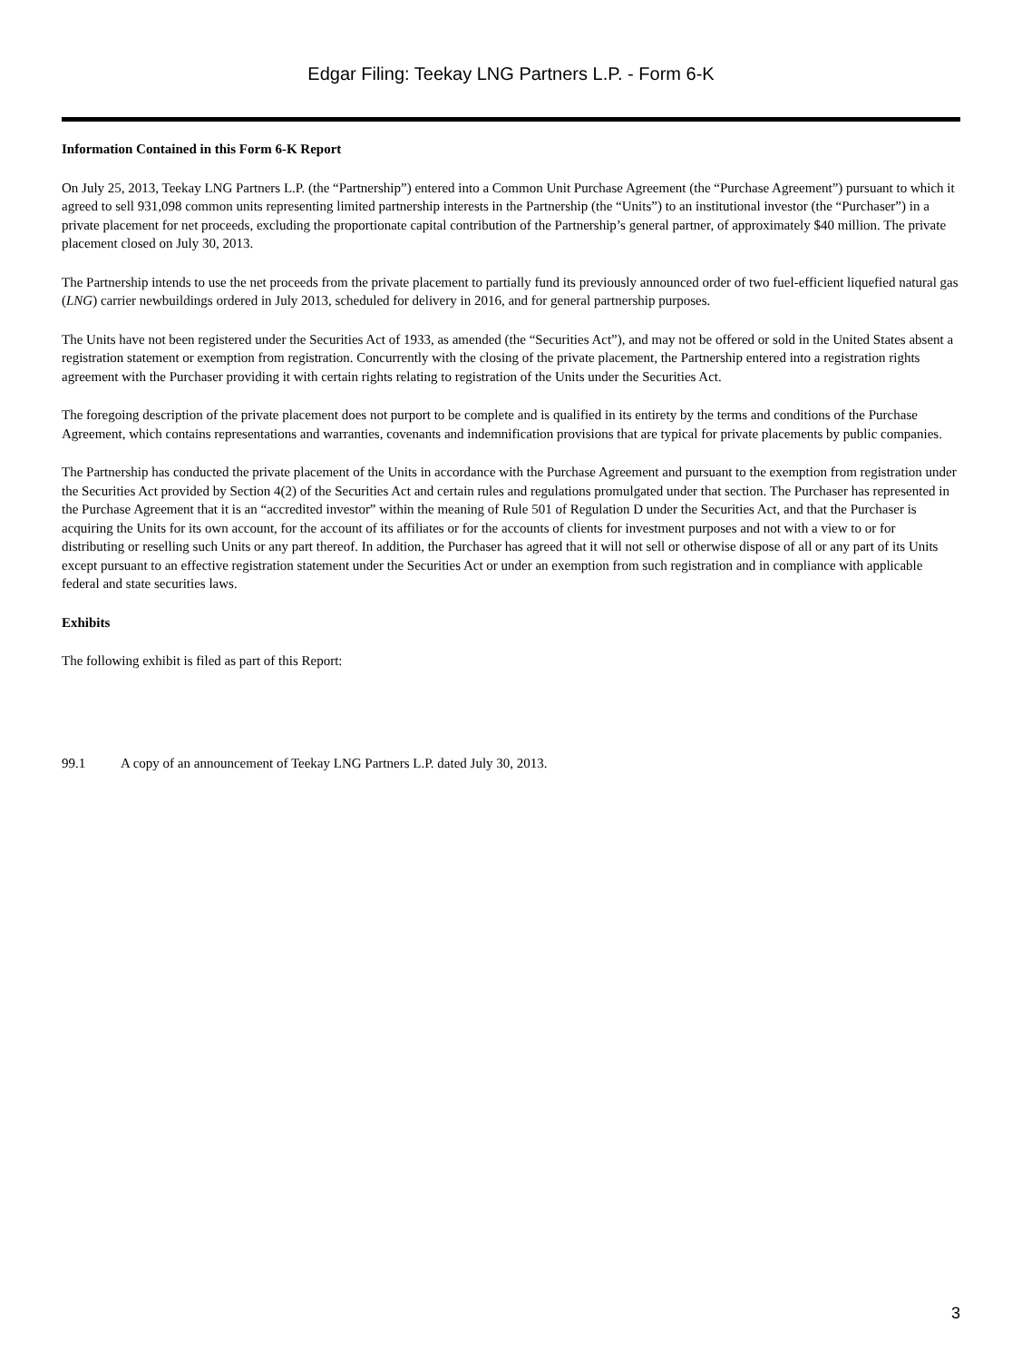Edgar Filing: Teekay LNG Partners L.P. - Form 6-K
Information Contained in this Form 6-K Report
On July 25, 2013, Teekay LNG Partners L.P. (the “Partnership”) entered into a Common Unit Purchase Agreement (the “Purchase Agreement”) pursuant to which it agreed to sell 931,098 common units representing limited partnership interests in the Partnership (the “Units”) to an institutional investor (the “Purchaser”) in a private placement for net proceeds, excluding the proportionate capital contribution of the Partnership’s general partner, of approximately $40 million. The private placement closed on July 30, 2013.
The Partnership intends to use the net proceeds from the private placement to partially fund its previously announced order of two fuel-efficient liquefied natural gas (LNG) carrier newbuildings ordered in July 2013, scheduled for delivery in 2016, and for general partnership purposes.
The Units have not been registered under the Securities Act of 1933, as amended (the “Securities Act”), and may not be offered or sold in the United States absent a registration statement or exemption from registration. Concurrently with the closing of the private placement, the Partnership entered into a registration rights agreement with the Purchaser providing it with certain rights relating to registration of the Units under the Securities Act.
The foregoing description of the private placement does not purport to be complete and is qualified in its entirety by the terms and conditions of the Purchase Agreement, which contains representations and warranties, covenants and indemnification provisions that are typical for private placements by public companies.
The Partnership has conducted the private placement of the Units in accordance with the Purchase Agreement and pursuant to the exemption from registration under the Securities Act provided by Section 4(2) of the Securities Act and certain rules and regulations promulgated under that section. The Purchaser has represented in the Purchase Agreement that it is an “accredited investor” within the meaning of Rule 501 of Regulation D under the Securities Act, and that the Purchaser is acquiring the Units for its own account, for the account of its affiliates or for the accounts of clients for investment purposes and not with a view to or for distributing or reselling such Units or any part thereof. In addition, the Purchaser has agreed that it will not sell or otherwise dispose of all or any part of its Units except pursuant to an effective registration statement under the Securities Act or under an exemption from such registration and in compliance with applicable federal and state securities laws.
Exhibits
The following exhibit is filed as part of this Report:
99.1 A copy of an announcement of Teekay LNG Partners L.P. dated July 30, 2013.
3